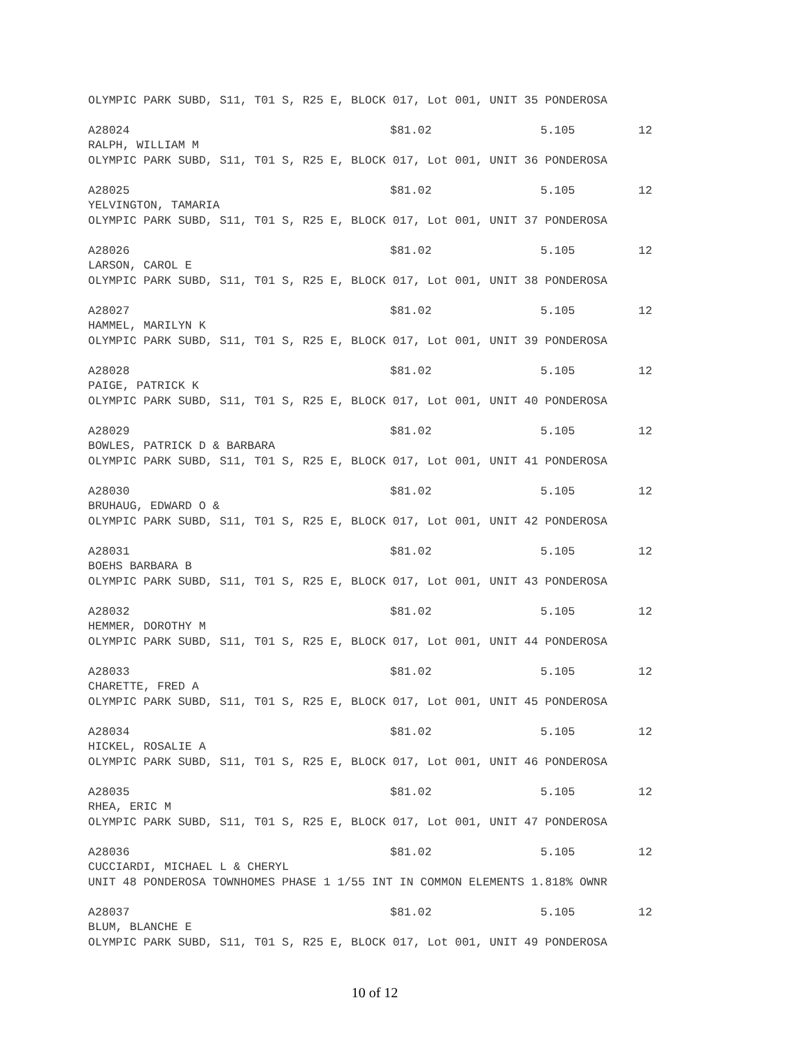OLYMPIC PARK SUBD, S11, T01 S, R25 E, BLOCK 017, Lot 001, UNIT 35 PONDEROSA
| A28024 | $81.02 | 5.105 | 12 |
RALPH, WILLIAM M
OLYMPIC PARK SUBD, S11, T01 S, R25 E, BLOCK 017, Lot 001, UNIT 36 PONDEROSA
| A28025 | $81.02 | 5.105 | 12 |
YELVINGTON, TAMARIA
OLYMPIC PARK SUBD, S11, T01 S, R25 E, BLOCK 017, Lot 001, UNIT 37 PONDEROSA
| A28026 | $81.02 | 5.105 | 12 |
LARSON, CAROL E
OLYMPIC PARK SUBD, S11, T01 S, R25 E, BLOCK 017, Lot 001, UNIT 38 PONDEROSA
| A28027 | $81.02 | 5.105 | 12 |
HAMMEL, MARILYN K
OLYMPIC PARK SUBD, S11, T01 S, R25 E, BLOCK 017, Lot 001, UNIT 39 PONDEROSA
| A28028 | $81.02 | 5.105 | 12 |
PAIGE, PATRICK K
OLYMPIC PARK SUBD, S11, T01 S, R25 E, BLOCK 017, Lot 001, UNIT 40 PONDEROSA
| A28029 | $81.02 | 5.105 | 12 |
BOWLES, PATRICK D & BARBARA
OLYMPIC PARK SUBD, S11, T01 S, R25 E, BLOCK 017, Lot 001, UNIT 41 PONDEROSA
| A28030 | $81.02 | 5.105 | 12 |
BRUHAUG, EDWARD O &
OLYMPIC PARK SUBD, S11, T01 S, R25 E, BLOCK 017, Lot 001, UNIT 42 PONDEROSA
| A28031 | $81.02 | 5.105 | 12 |
BOEHS BARBARA B
OLYMPIC PARK SUBD, S11, T01 S, R25 E, BLOCK 017, Lot 001, UNIT 43 PONDEROSA
| A28032 | $81.02 | 5.105 | 12 |
HEMMER, DOROTHY M
OLYMPIC PARK SUBD, S11, T01 S, R25 E, BLOCK 017, Lot 001, UNIT 44 PONDEROSA
| A28033 | $81.02 | 5.105 | 12 |
CHARETTE, FRED A
OLYMPIC PARK SUBD, S11, T01 S, R25 E, BLOCK 017, Lot 001, UNIT 45 PONDEROSA
| A28034 | $81.02 | 5.105 | 12 |
HICKEL, ROSALIE A
OLYMPIC PARK SUBD, S11, T01 S, R25 E, BLOCK 017, Lot 001, UNIT 46 PONDEROSA
| A28035 | $81.02 | 5.105 | 12 |
RHEA, ERIC M
OLYMPIC PARK SUBD, S11, T01 S, R25 E, BLOCK 017, Lot 001, UNIT 47 PONDEROSA
| A28036 | $81.02 | 5.105 | 12 |
CUCCIARDI, MICHAEL L & CHERYL
UNIT 48 PONDEROSA TOWNHOMES PHASE 1 1/55 INT IN COMMON ELEMENTS 1.818% OWNR
| A28037 | $81.02 | 5.105 | 12 |
BLUM, BLANCHE E
OLYMPIC PARK SUBD, S11, T01 S, R25 E, BLOCK 017, Lot 001, UNIT 49 PONDEROSA
10 of 12